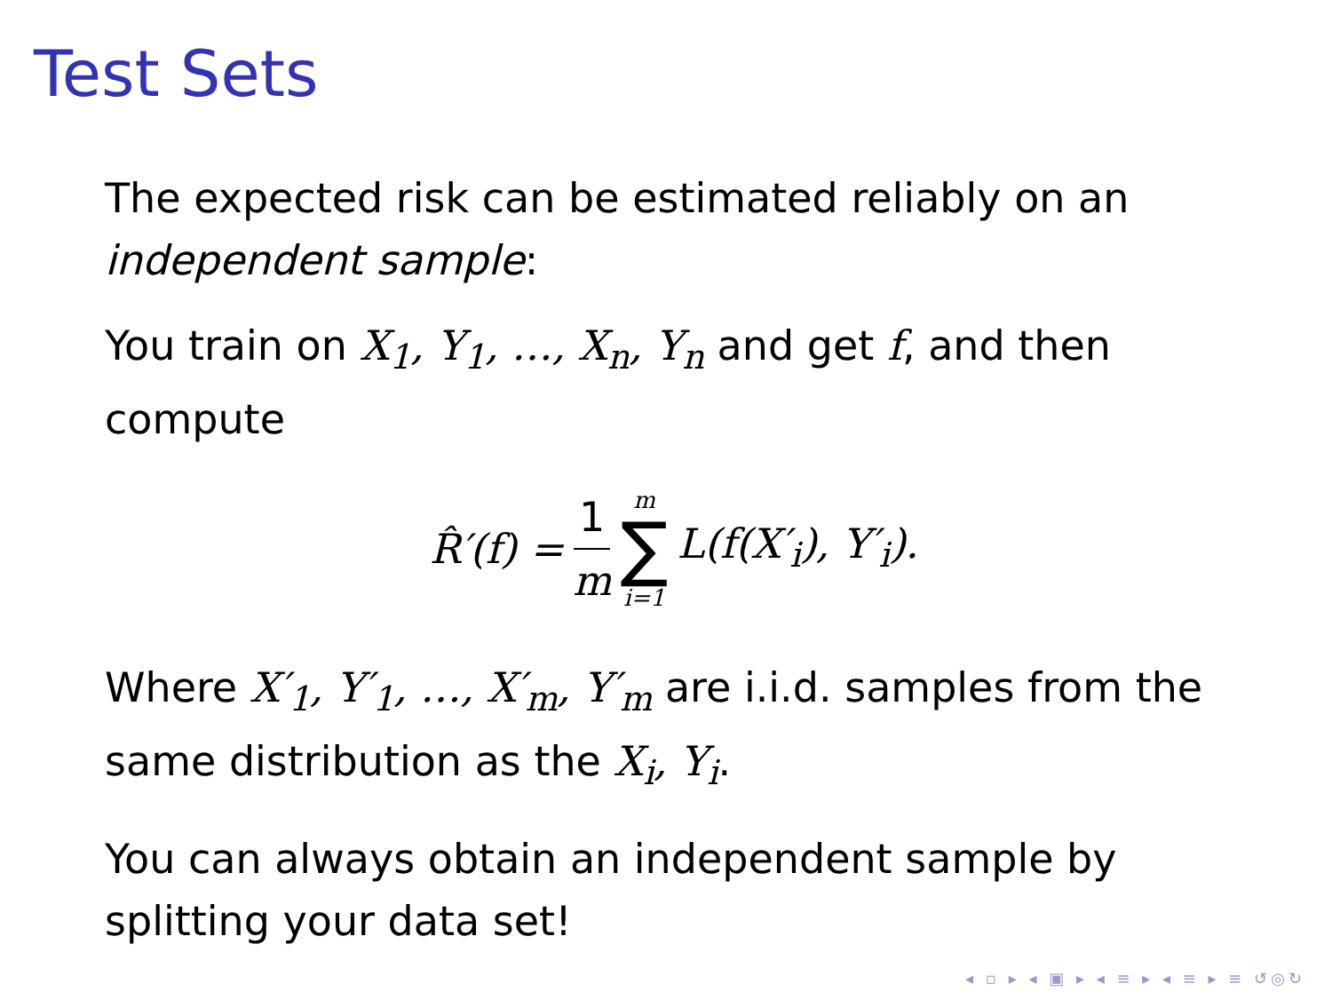Test Sets
The expected risk can be estimated reliably on an independent sample:
You train on X<sub>1</sub>, Y<sub>1</sub>, …, X<sub>n</sub>, Y<sub>n</sub> and get f, and then compute
R̂′(f) = 1 m m ∑ i=1 L(f(X′<sub>i</sub>), Y′<sub>i</sub>).
Where X′<sub>1</sub>, Y′<sub>1</sub>, …, X′<sub>m</sub>, Y′<sub>m</sub> are i.i.d. samples from the same distribution as the X<sub>i</sub>, Y<sub>i</sub>.
You can always obtain an independent sample by splitting your data set!
◂ ▫ ▸ ◂ ▣ ▸ ◂ ≡ ▸ ◂ ≡ ▸ ≡ ↺◎↻